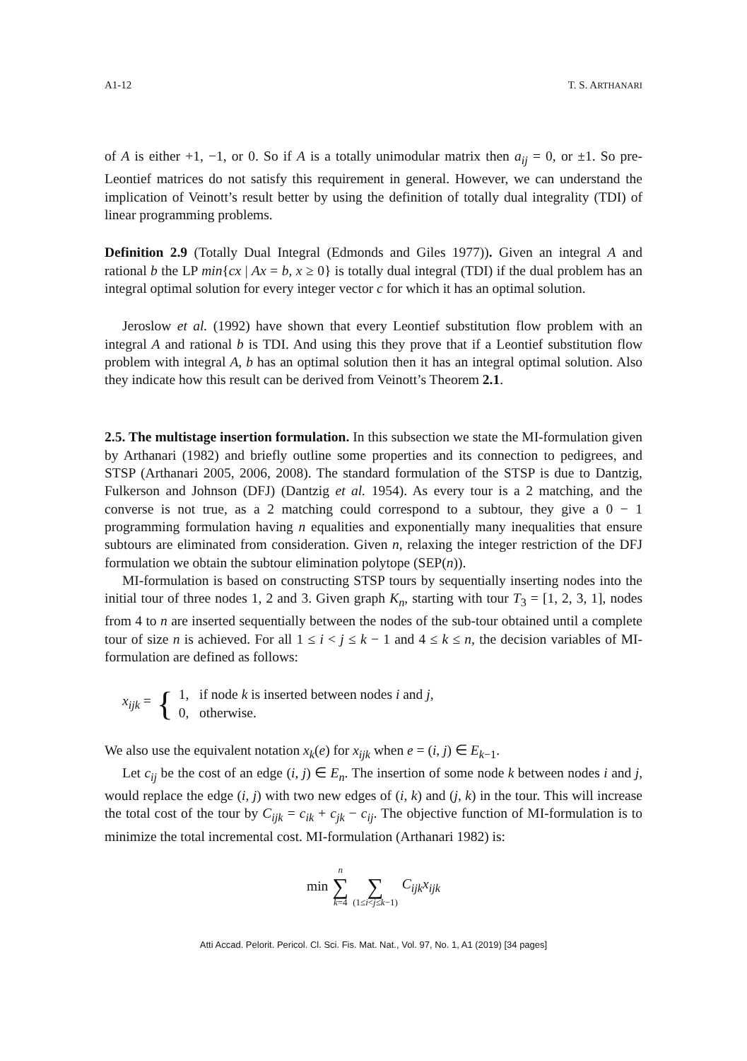A1-12 T. S. ARTHANARI
of A is either +1, −1, or 0. So if A is a totally unimodular matrix then a<sub>ij</sub> = 0, or ±1. So pre-Leontief matrices do not satisfy this requirement in general. However, we can understand the implication of Veinott’s result better by using the definition of totally dual integrality (TDI) of linear programming problems.
Definition 2.9 (Totally Dual Integral (Edmonds and Giles 1977)). Given an integral A and rational b the LP min{cx | Ax = b, x ≥ 0} is totally dual integral (TDI) if the dual problem has an integral optimal solution for every integer vector c for which it has an optimal solution.
Jeroslow et al. (1992) have shown that every Leontief substitution flow problem with an integral A and rational b is TDI. And using this they prove that if a Leontief substitution flow problem with integral A, b has an optimal solution then it has an integral optimal solution. Also they indicate how this result can be derived from Veinott’s Theorem 2.1.
2.5. The multistage insertion formulation. In this subsection we state the MI-formulation given by Arthanari (1982) and briefly outline some properties and its connection to pedigrees, and STSP (Arthanari 2005, 2006, 2008). The standard formulation of the STSP is due to Dantzig, Fulkerson and Johnson (DFJ) (Dantzig et al. 1954). As every tour is a 2 matching, and the converse is not true, as a 2 matching could correspond to a subtour, they give a 0 − 1 programming formulation having n equalities and exponentially many inequalities that ensure subtours are eliminated from consideration. Given n, relaxing the integer restriction of the DFJ formulation we obtain the subtour elimination polytope (SEP(n)).
MI-formulation is based on constructing STSP tours by sequentially inserting nodes into the initial tour of three nodes 1, 2 and 3. Given graph K<sub>n</sub>, starting with tour T<sub>3</sub> = [1, 2, 3, 1], nodes from 4 to n are inserted sequentially between the nodes of the sub-tour obtained until a complete tour of size n is achieved. For all 1 ≤ i < j ≤ k − 1 and 4 ≤ k ≤ n, the decision variables of MI-formulation are defined as follows:
x<sub>ijk</sub> = { 1, if node k is inserted between nodes i and j,
0, otherwise.
We also use the equivalent notation x<sub>k</sub>(e) for x<sub>ijk</sub> when e = (i, j) ∈ E<sub>k−1</sub>.
Let c<sub>ij</sub> be the cost of an edge (i, j) ∈ E<sub>n</sub>. The insertion of some node k between nodes i and j, would replace the edge (i, j) with two new edges of (i, k) and (j, k) in the tour. This will increase the total cost of the tour by C<sub>ijk</sub> = c<sub>ik</sub> + c<sub>jk</sub> − c<sub>ij</sub>. The objective function of MI-formulation is to minimize the total incremental cost. MI-formulation (Arthanari 1982) is:
min n ∑ k=4 ∑ (1≤i<j≤k−1) C<sub>ijk</sub>x<sub>ijk</sub>
Atti Accad. Pelorit. Pericol. Cl. Sci. Fis. Mat. Nat., Vol. 97, No. 1, A1 (2019) [34 pages]